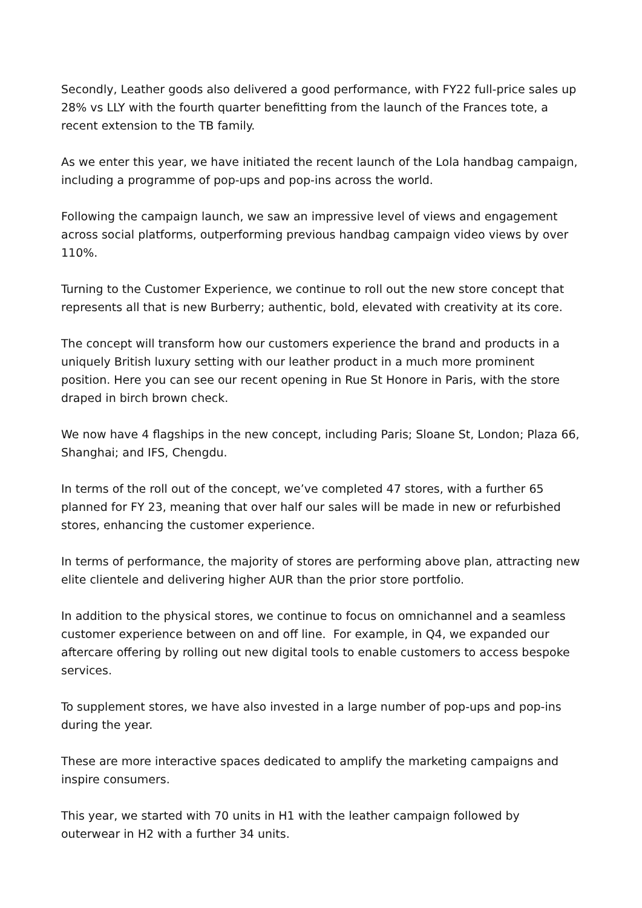Secondly, Leather goods also delivered a good performance, with FY22 full-price sales up 28% vs LLY with the fourth quarter benefitting from the launch of the Frances tote, a recent extension to the TB family.
As we enter this year, we have initiated the recent launch of the Lola handbag campaign, including a programme of pop-ups and pop-ins across the world.
Following the campaign launch, we saw an impressive level of views and engagement across social platforms, outperforming previous handbag campaign video views by over 110%.
Turning to the Customer Experience, we continue to roll out the new store concept that represents all that is new Burberry; authentic, bold, elevated with creativity at its core.
The concept will transform how our customers experience the brand and products in a uniquely British luxury setting with our leather product in a much more prominent position. Here you can see our recent opening in Rue St Honore in Paris, with the store draped in birch brown check.
We now have 4 flagships in the new concept, including Paris; Sloane St, London; Plaza 66, Shanghai; and IFS, Chengdu.
In terms of the roll out of the concept, we’ve completed 47 stores, with a further 65 planned for FY 23, meaning that over half our sales will be made in new or refurbished stores, enhancing the customer experience.
In terms of performance, the majority of stores are performing above plan, attracting new elite clientele and delivering higher AUR than the prior store portfolio.
In addition to the physical stores, we continue to focus on omnichannel and a seamless customer experience between on and off line. For example, in Q4, we expanded our aftercare offering by rolling out new digital tools to enable customers to access bespoke services.
To supplement stores, we have also invested in a large number of pop-ups and pop-ins during the year.
These are more interactive spaces dedicated to amplify the marketing campaigns and inspire consumers.
This year, we started with 70 units in H1 with the leather campaign followed by outerwear in H2 with a further 34 units.